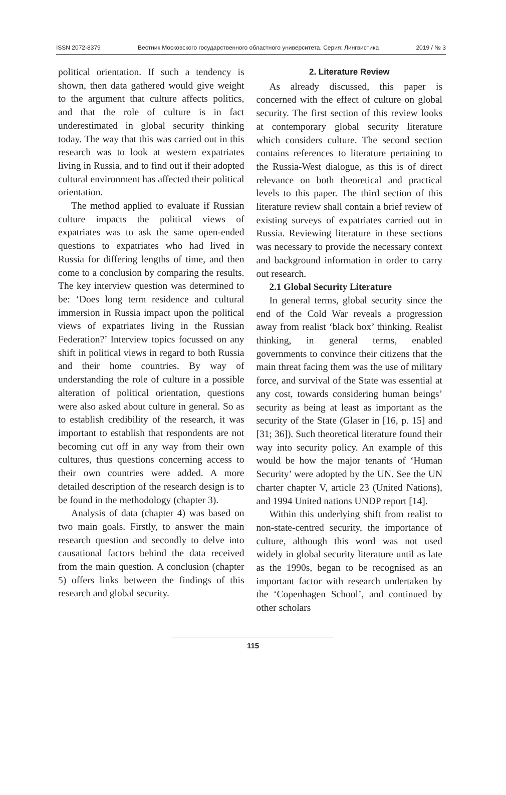ISSN 2072-8379 Вестник Московского государственного областного университета. Серия: Лингвистика 2019 / № 3
political orientation. If such a tendency is shown, then data gathered would give weight to the argument that culture affects politics, and that the role of culture is in fact underestimated in global security thinking today. The way that this was carried out in this research was to look at western expatriates living in Russia, and to find out if their adopted cultural environment has affected their political orientation.
The method applied to evaluate if Russian culture impacts the political views of expatriates was to ask the same open-ended questions to expatriates who had lived in Russia for differing lengths of time, and then come to a conclusion by comparing the results. The key interview question was determined to be: ‘Does long term residence and cultural immersion in Russia impact upon the political views of expatriates living in the Russian Federation?’ Interview topics focussed on any shift in political views in regard to both Russia and their home countries. By way of understanding the role of culture in a possible alteration of political orientation, questions were also asked about culture in general. So as to establish credibility of the research, it was important to establish that respondents are not becoming cut off in any way from their own cultures, thus questions concerning access to their own countries were added. A more detailed description of the research design is to be found in the methodology (chapter 3).
Analysis of data (chapter 4) was based on two main goals. Firstly, to answer the main research question and secondly to delve into causational factors behind the data received from the main question. A conclusion (chapter 5) offers links between the findings of this research and global security.
2. Literature Review
As already discussed, this paper is concerned with the effect of culture on global security. The first section of this review looks at contemporary global security literature which considers culture. The second section contains references to literature pertaining to the Russia-West dialogue, as this is of direct relevance on both theoretical and practical levels to this paper. The third section of this literature review shall contain a brief review of existing surveys of expatriates carried out in Russia. Reviewing literature in these sections was necessary to provide the necessary context and background information in order to carry out research.
2.1 Global Security Literature
In general terms, global security since the end of the Cold War reveals a progression away from realist ‘black box’ thinking. Realist thinking, in general terms, enabled governments to convince their citizens that the main threat facing them was the use of military force, and survival of the State was essential at any cost, towards considering human beings’ security as being at least as important as the security of the State (Glaser in [16, p. 15] and [31; 36]). Such theoretical literature found their way into security policy. An example of this would be how the major tenants of ‘Human Security’ were adopted by the UN. See the UN charter chapter V, article 23 (United Nations), and 1994 United nations UNDP report [14].
Within this underlying shift from realist to non-state-centred security, the importance of culture, although this word was not used widely in global security literature until as late as the 1990s, began to be recognised as an important factor with research undertaken by the ‘Copenhagen School’, and continued by other scholars
115